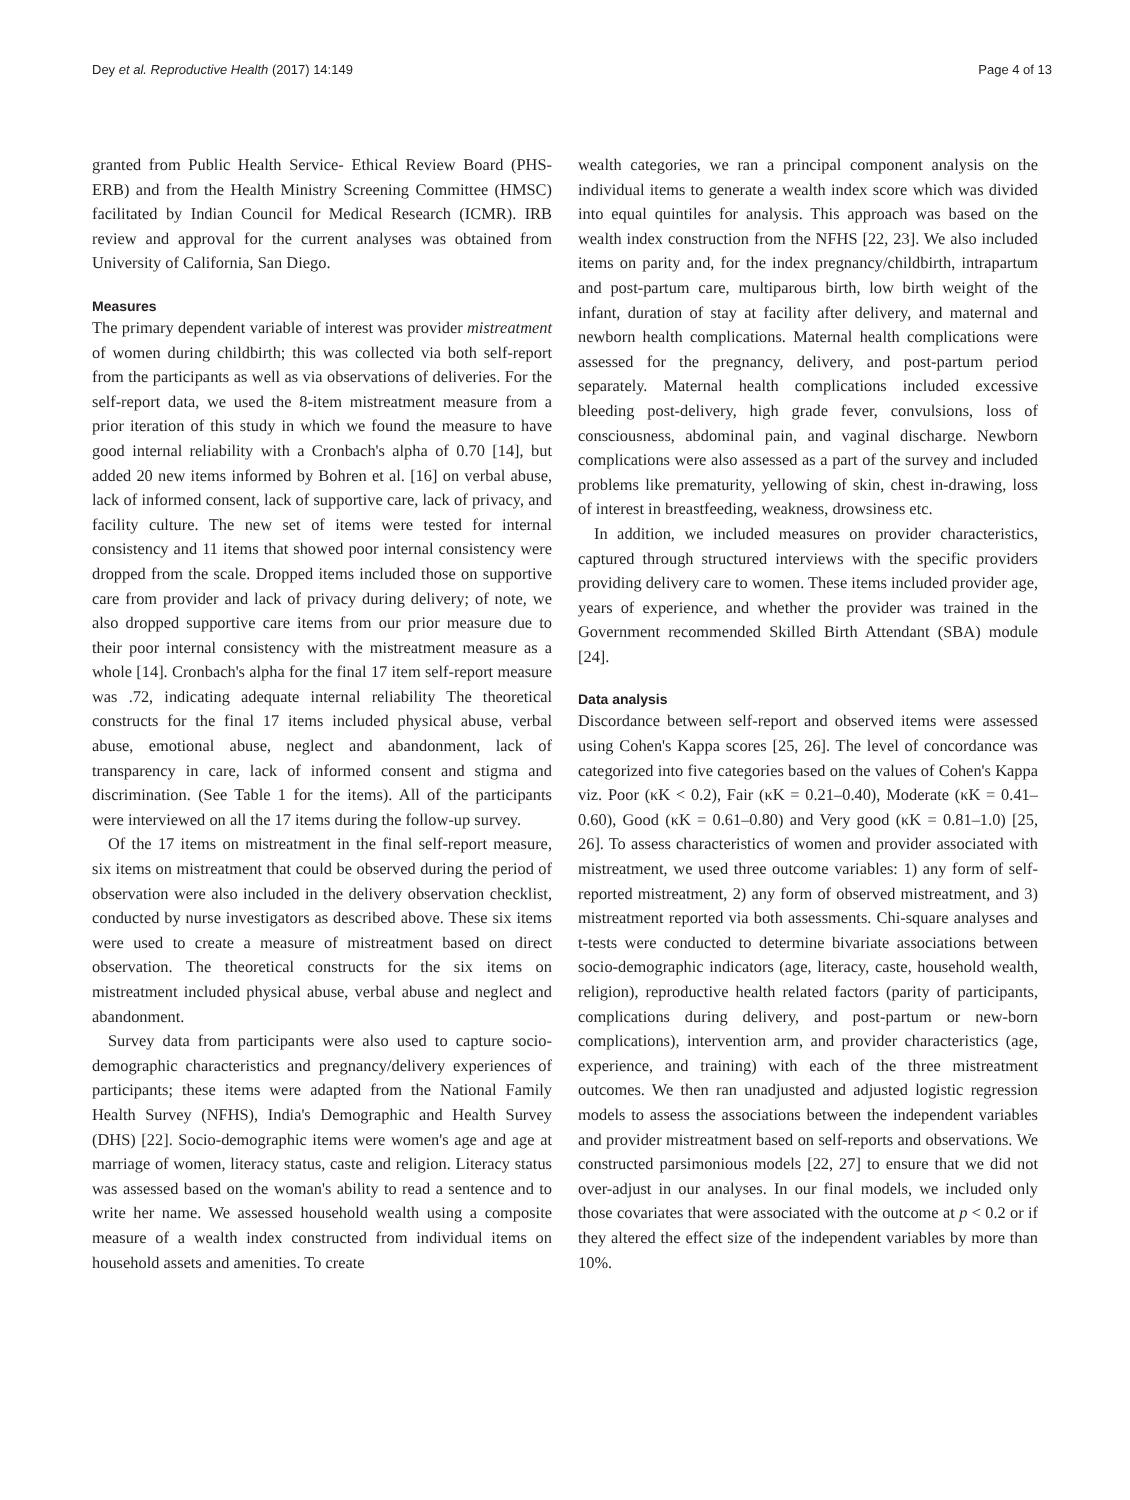Dey et al. Reproductive Health (2017) 14:149 Page 4 of 13
granted from Public Health Service- Ethical Review Board (PHS-ERB) and from the Health Ministry Screening Committee (HMSC) facilitated by Indian Council for Medical Research (ICMR). IRB review and approval for the current analyses was obtained from University of California, San Diego.
Measures
The primary dependent variable of interest was provider mistreatment of women during childbirth; this was collected via both self-report from the participants as well as via observations of deliveries. For the self-report data, we used the 8-item mistreatment measure from a prior iteration of this study in which we found the measure to have good internal reliability with a Cronbach's alpha of 0.70 [14], but added 20 new items informed by Bohren et al. [16] on verbal abuse, lack of informed consent, lack of supportive care, lack of privacy, and facility culture. The new set of items were tested for internal consistency and 11 items that showed poor internal consistency were dropped from the scale. Dropped items included those on supportive care from provider and lack of privacy during delivery; of note, we also dropped supportive care items from our prior measure due to their poor internal consistency with the mistreatment measure as a whole [14]. Cronbach's alpha for the final 17 item self-report measure was .72, indicating adequate internal reliability The theoretical constructs for the final 17 items included physical abuse, verbal abuse, emotional abuse, neglect and abandonment, lack of transparency in care, lack of informed consent and stigma and discrimination. (See Table 1 for the items). All of the participants were interviewed on all the 17 items during the follow-up survey.
Of the 17 items on mistreatment in the final self-report measure, six items on mistreatment that could be observed during the period of observation were also included in the delivery observation checklist, conducted by nurse investigators as described above. These six items were used to create a measure of mistreatment based on direct observation. The theoretical constructs for the six items on mistreatment included physical abuse, verbal abuse and neglect and abandonment.
Survey data from participants were also used to capture socio-demographic characteristics and pregnancy/delivery experiences of participants; these items were adapted from the National Family Health Survey (NFHS), India's Demographic and Health Survey (DHS) [22]. Socio-demographic items were women's age and age at marriage of women, literacy status, caste and religion. Literacy status was assessed based on the woman's ability to read a sentence and to write her name. We assessed household wealth using a composite measure of a wealth index constructed from individual items on household assets and amenities. To create
wealth categories, we ran a principal component analysis on the individual items to generate a wealth index score which was divided into equal quintiles for analysis. This approach was based on the wealth index construction from the NFHS [22, 23]. We also included items on parity and, for the index pregnancy/childbirth, intrapartum and post-partum care, multiparous birth, low birth weight of the infant, duration of stay at facility after delivery, and maternal and newborn health complications. Maternal health complications were assessed for the pregnancy, delivery, and post-partum period separately. Maternal health complications included excessive bleeding post-delivery, high grade fever, convulsions, loss of consciousness, abdominal pain, and vaginal discharge. Newborn complications were also assessed as a part of the survey and included problems like prematurity, yellowing of skin, chest in-drawing, loss of interest in breastfeeding, weakness, drowsiness etc.
In addition, we included measures on provider characteristics, captured through structured interviews with the specific providers providing delivery care to women. These items included provider age, years of experience, and whether the provider was trained in the Government recommended Skilled Birth Attendant (SBA) module [24].
Data analysis
Discordance between self-report and observed items were assessed using Cohen's Kappa scores [25, 26]. The level of concordance was categorized into five categories based on the values of Cohen's Kappa viz. Poor (κK < 0.2), Fair (κK = 0.21–0.40), Moderate (κK = 0.41–0.60), Good (κK = 0.61–0.80) and Very good (κK = 0.81–1.0) [25, 26]. To assess characteristics of women and provider associated with mistreatment, we used three outcome variables: 1) any form of self-reported mistreatment, 2) any form of observed mistreatment, and 3) mistreatment reported via both assessments. Chi-square analyses and t-tests were conducted to determine bivariate associations between socio-demographic indicators (age, literacy, caste, household wealth, religion), reproductive health related factors (parity of participants, complications during delivery, and post-partum or new-born complications), intervention arm, and provider characteristics (age, experience, and training) with each of the three mistreatment outcomes. We then ran unadjusted and adjusted logistic regression models to assess the associations between the independent variables and provider mistreatment based on self-reports and observations. We constructed parsimonious models [22, 27] to ensure that we did not over-adjust in our analyses. In our final models, we included only those covariates that were associated with the outcome at p < 0.2 or if they altered the effect size of the independent variables by more than 10%.